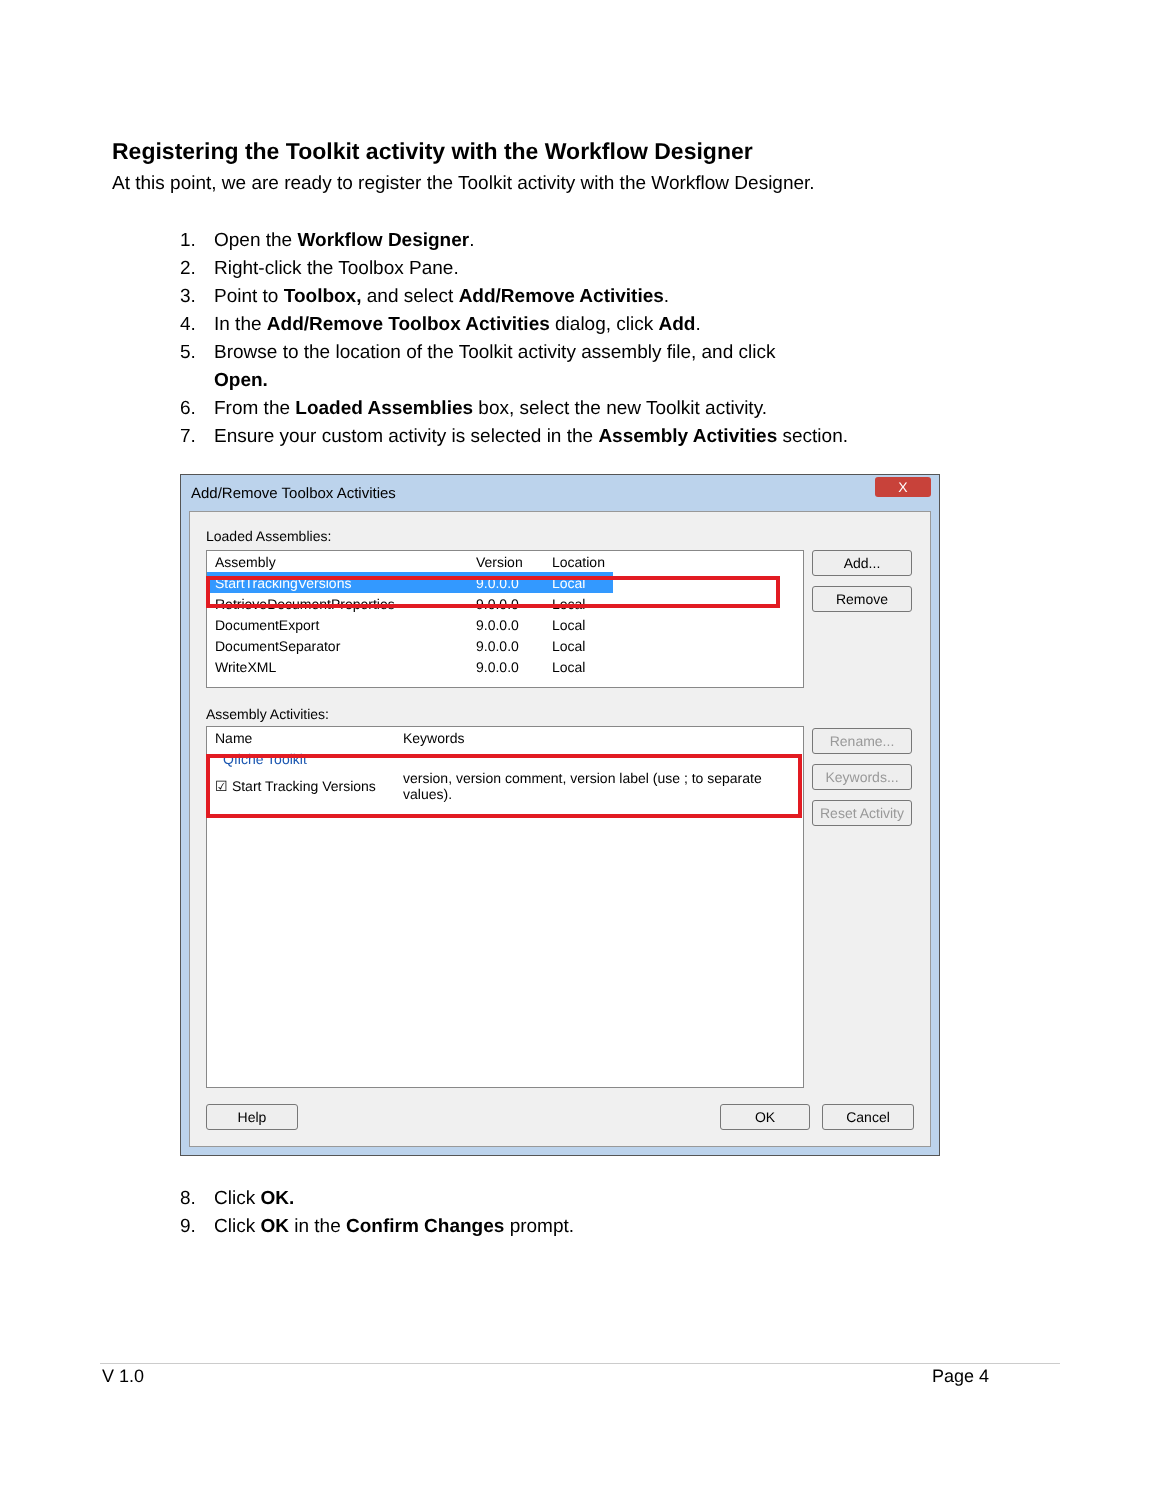Registering the Toolkit activity with the Workflow Designer
At this point, we are ready to register the Toolkit activity with the Workflow Designer.
1. Open the Workflow Designer.
2. Right-click the Toolbox Pane.
3. Point to Toolbox, and select Add/Remove Activities.
4. In the Add/Remove Toolbox Activities dialog, click Add.
5. Browse to the location of the Toolkit activity assembly file, and click
Open.
6. From the Loaded Assemblies box, select the new Toolkit activity.
7. Ensure your custom activity is selected in the Assembly Activities section.
Add/Remove Toolbox Activities
X
Loaded Assemblies:
| Assembly | Version | Location |
| --- | --- | --- |
| StartTrackingVersions | 9.0.0.0 | Local |
| RetrieveDocumentProperties | 9.0.0.0 | Local |
| DocumentExport | 9.0.0.0 | Local |
| DocumentSeparator | 9.0.0.0 | Local |
| WriteXML | 9.0.0.0 | Local |
Add...
Remove
Assembly Activities:
| Name | Keywords |
| --- | --- |
| Qfiche Toolkit | |
| ☑ Start Tracking Versions | version, version comment, version label (use ; to separate values). |
Rename...
Keywords...
Reset Activity
Help OK Cancel
8. Click OK.
9. Click OK in the Confirm Changes prompt.
V 1.0 Page 4